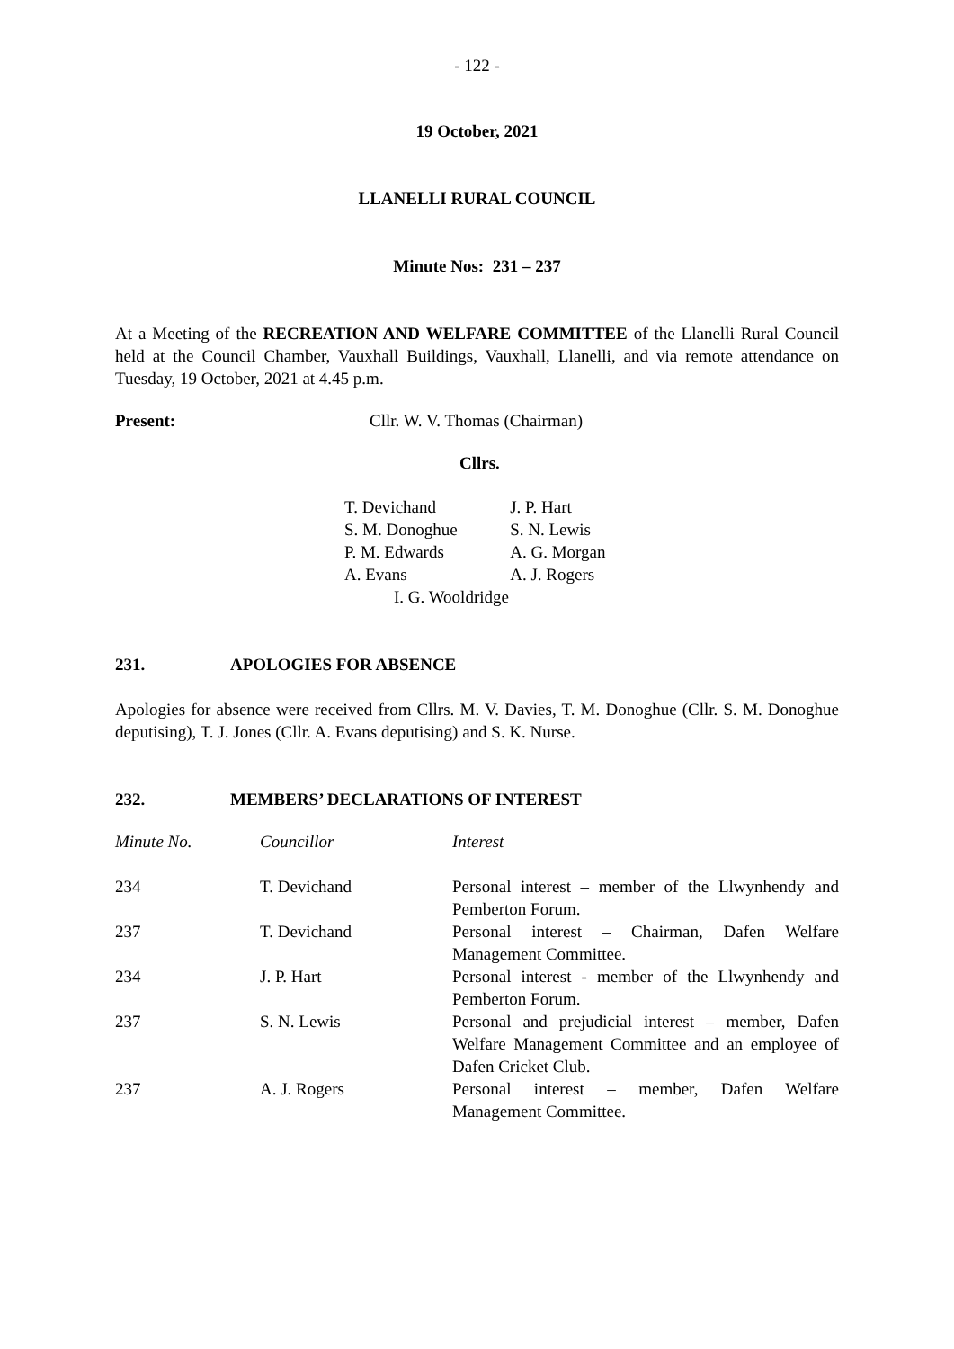- 122 -
19 October, 2021
LLANELLI RURAL COUNCIL
Minute Nos: 231 – 237
At a Meeting of the RECREATION AND WELFARE COMMITTEE of the Llanelli Rural Council held at the Council Chamber, Vauxhall Buildings, Vauxhall, Llanelli, and via remote attendance on Tuesday, 19 October, 2021 at 4.45 p.m.
Present: Cllr. W. V. Thomas (Chairman)
Cllrs.
| T. Devichand | J. P. Hart |
| S. M. Donoghue | S. N. Lewis |
| P. M. Edwards | A. G. Morgan |
| A. Evans | A. J. Rogers |
I. G. Wooldridge
231. APOLOGIES FOR ABSENCE
Apologies for absence were received from Cllrs. M. V. Davies, T. M. Donoghue (Cllr. S. M. Donoghue deputising), T. J. Jones (Cllr. A. Evans deputising) and S. K. Nurse.
232. MEMBERS’ DECLARATIONS OF INTEREST
| Minute No. | Councillor | Interest |
| 234 | T. Devichand | Personal interest – member of the Llwynhendy and Pemberton Forum. |
| 237 | T. Devichand | Personal interest – Chairman, Dafen Welfare Management Committee. |
| 234 | J. P. Hart | Personal interest - member of the Llwynhendy and Pemberton Forum. |
| 237 | S. N. Lewis | Personal and prejudicial interest – member, Dafen Welfare Management Committee and an employee of Dafen Cricket Club. |
| 237 | A. J. Rogers | Personal interest – member, Dafen Welfare Management Committee. |